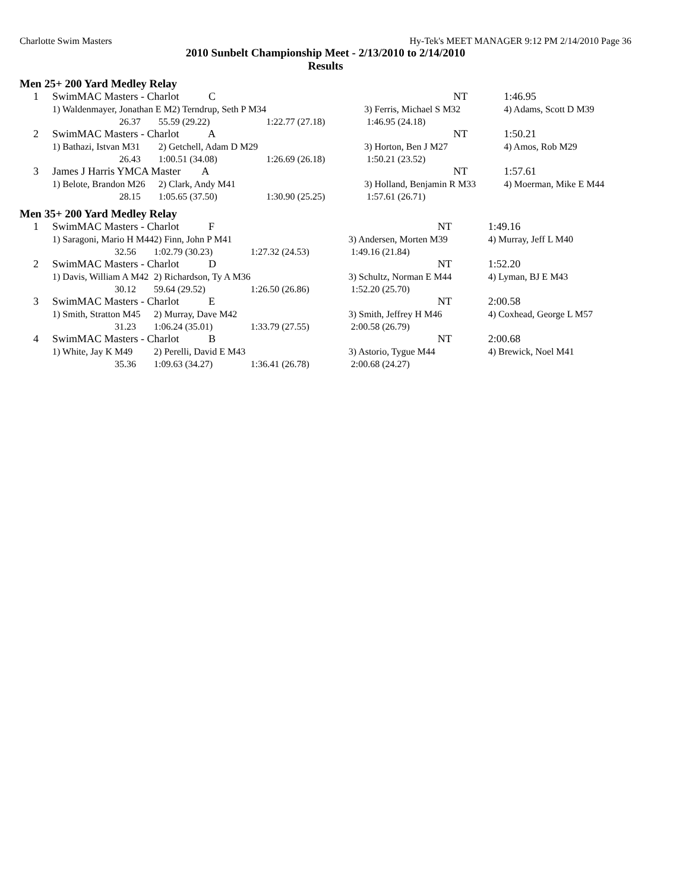Charlotte Swim Masters Hy-Tek's MEET MANAGER 9:12 PM 2/14/2010 Page 36
2010 Sunbelt Championship Meet - 2/13/2010 to 2/14/2010
Results
Men 25+ 200 Yard Medley Relay
| 1 | SwimMAC Masters - Charlot C | | | NT | 1:46.95 |
| | 1) Waldenmayer, Jonathan E M2) Terndrup, Seth P M34 | | | 3) Ferris, Michael S M32 | 4) Adams, Scott D M39 |
| | 26.37 | 55.59 (29.22) | 1:22.77 (27.18) | 1:46.95 (24.18) | |
| 2 | SwimMAC Masters - Charlot A | | | NT | 1:50.21 |
| | 1) Bathazi, Istvan M31 | 2) Getchell, Adam D M29 | | 3) Horton, Ben J M27 | 4) Amos, Rob M29 |
| | 26.43 | 1:00.51 (34.08) | 1:26.69 (26.18) | 1:50.21 (23.52) | |
| 3 | James J Harris YMCA Master A | | | NT | 1:57.61 |
| | 1) Belote, Brandon M26 | 2) Clark, Andy M41 | | 3) Holland, Benjamin R M33 | 4) Moerman, Mike E M44 |
| | 28.15 | 1:05.65 (37.50) | 1:30.90 (25.25) | 1:57.61 (26.71) | |
Men 35+ 200 Yard Medley Relay
| 1 | SwimMAC Masters - Charlot F | | | NT | 1:49.16 |
| | 1) Saragoni, Mario H M44 | 2) Finn, John P M41 | | 3) Andersen, Morten M39 | 4) Murray, Jeff L M40 |
| | 32.56 | 1:02.79 (30.23) | 1:27.32 (24.53) | 1:49.16 (21.84) | |
| 2 | SwimMAC Masters - Charlot D | | | NT | 1:52.20 |
| | 1) Davis, William A M42 | 2) Richardson, Ty A M36 | | 3) Schultz, Norman E M44 | 4) Lyman, BJ E M43 |
| | 30.12 | 59.64 (29.52) | 1:26.50 (26.86) | 1:52.20 (25.70) | |
| 3 | SwimMAC Masters - Charlot E | | | NT | 2:00.58 |
| | 1) Smith, Stratton M45 | 2) Murray, Dave M42 | | 3) Smith, Jeffrey H M46 | 4) Coxhead, George L M57 |
| | 31.23 | 1:06.24 (35.01) | 1:33.79 (27.55) | 2:00.58 (26.79) | |
| 4 | SwimMAC Masters - Charlot B | | | NT | 2:00.68 |
| | 1) White, Jay K M49 | 2) Perelli, David E M43 | | 3) Astorio, Tygue M44 | 4) Brewick, Noel M41 |
| | 35.36 | 1:09.63 (34.27) | 1:36.41 (26.78) | 2:00.68 (24.27) | |